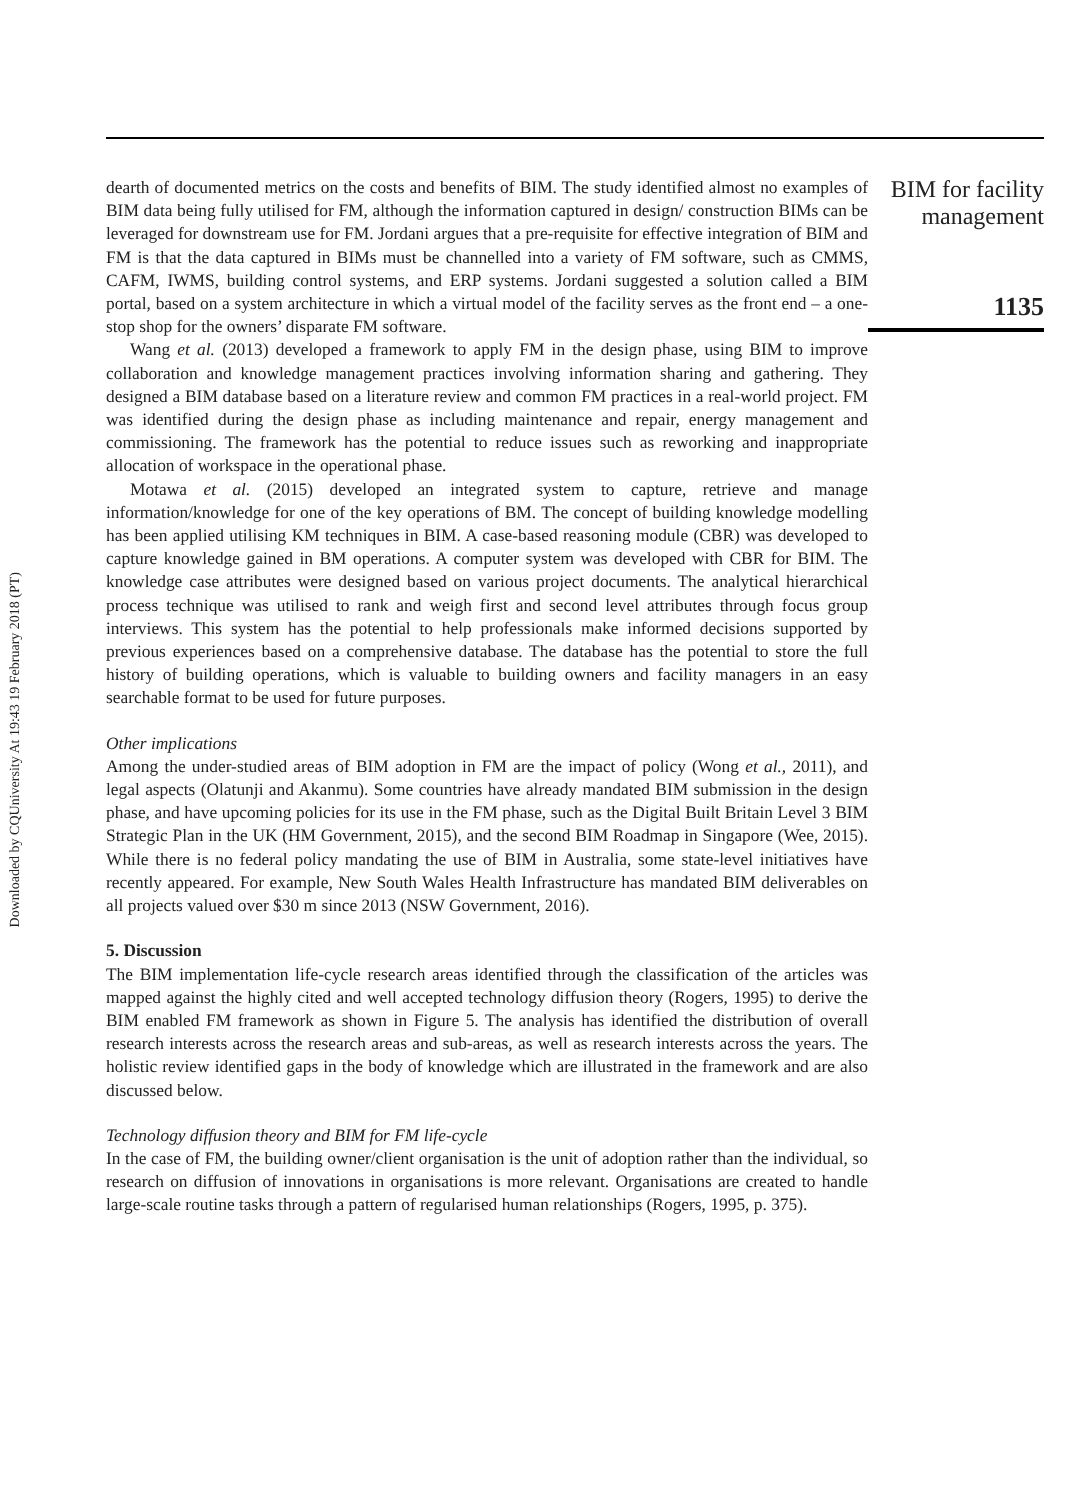Downloaded by CQUniversity At 19:43 19 February 2018 (PT)
dearth of documented metrics on the costs and benefits of BIM. The study identified almost no examples of BIM data being fully utilised for FM, although the information captured in design/ construction BIMs can be leveraged for downstream use for FM. Jordani argues that a pre-requisite for effective integration of BIM and FM is that the data captured in BIMs must be channelled into a variety of FM software, such as CMMS, CAFM, IWMS, building control systems, and ERP systems. Jordani suggested a solution called a BIM portal, based on a system architecture in which a virtual model of the facility serves as the front end – a one-stop shop for the owners’ disparate FM software.
Wang et al. (2013) developed a framework to apply FM in the design phase, using BIM to improve collaboration and knowledge management practices involving information sharing and gathering. They designed a BIM database based on a literature review and common FM practices in a real-world project. FM was identified during the design phase as including maintenance and repair, energy management and commissioning. The framework has the potential to reduce issues such as reworking and inappropriate allocation of workspace in the operational phase.
Motawa et al. (2015) developed an integrated system to capture, retrieve and manage information/knowledge for one of the key operations of BM. The concept of building knowledge modelling has been applied utilising KM techniques in BIM. A case-based reasoning module (CBR) was developed to capture knowledge gained in BM operations. A computer system was developed with CBR for BIM. The knowledge case attributes were designed based on various project documents. The analytical hierarchical process technique was utilised to rank and weigh first and second level attributes through focus group interviews. This system has the potential to help professionals make informed decisions supported by previous experiences based on a comprehensive database. The database has the potential to store the full history of building operations, which is valuable to building owners and facility managers in an easy searchable format to be used for future purposes.
Other implications
Among the under-studied areas of BIM adoption in FM are the impact of policy (Wong et al., 2011), and legal aspects (Olatunji and Akanmu). Some countries have already mandated BIM submission in the design phase, and have upcoming policies for its use in the FM phase, such as the Digital Built Britain Level 3 BIM Strategic Plan in the UK (HM Government, 2015), and the second BIM Roadmap in Singapore (Wee, 2015). While there is no federal policy mandating the use of BIM in Australia, some state-level initiatives have recently appeared. For example, New South Wales Health Infrastructure has mandated BIM deliverables on all projects valued over $30 m since 2013 (NSW Government, 2016).
5. Discussion
The BIM implementation life-cycle research areas identified through the classification of the articles was mapped against the highly cited and well accepted technology diffusion theory (Rogers, 1995) to derive the BIM enabled FM framework as shown in Figure 5. The analysis has identified the distribution of overall research interests across the research areas and sub-areas, as well as research interests across the years. The holistic review identified gaps in the body of knowledge which are illustrated in the framework and are also discussed below.
Technology diffusion theory and BIM for FM life-cycle
In the case of FM, the building owner/client organisation is the unit of adoption rather than the individual, so research on diffusion of innovations in organisations is more relevant. Organisations are created to handle large-scale routine tasks through a pattern of regularised human relationships (Rogers, 1995, p. 375).
BIM for facility
management
1135